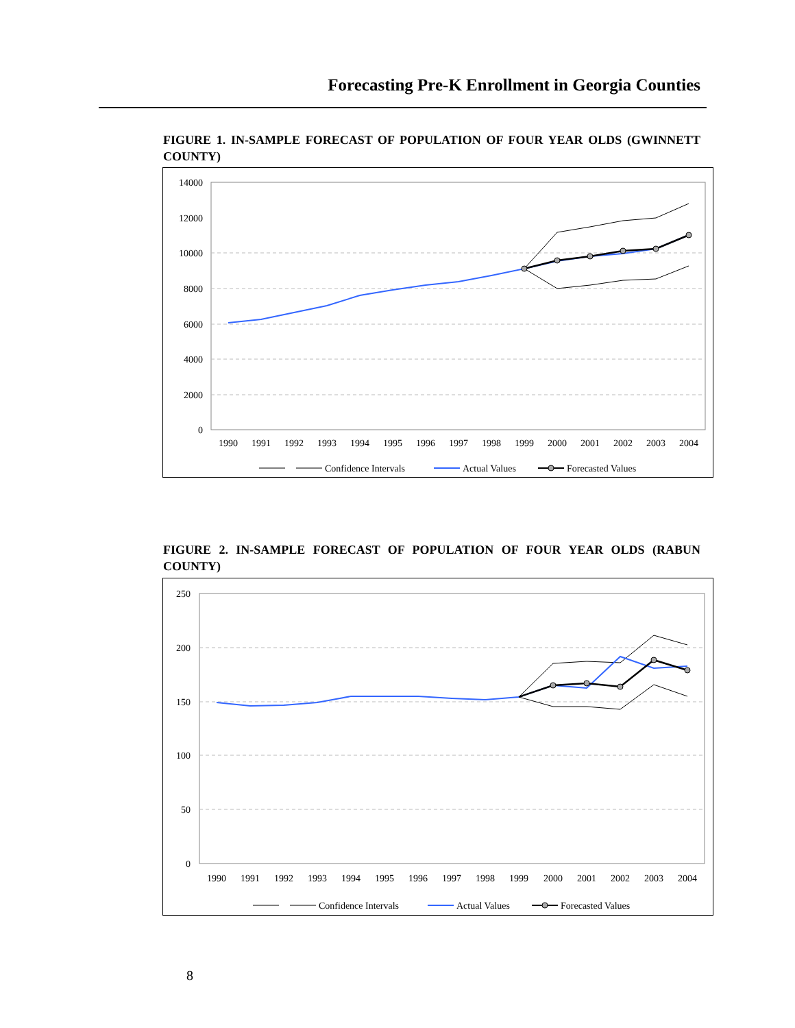Forecasting Pre-K Enrollment in Georgia Counties
FIGURE 1. IN-SAMPLE FORECAST OF POPULATION OF FOUR YEAR OLDS (GWINNETT COUNTY)
14000
12000
10000
8000
6000
4000
2000
0
1990
1991
1992
1993
1994
1995
1996
1997
1998
1999
2000
2001
2002
2003
2004
Confidence Intervals
Actual Values
Forecasted Values
FIGURE 2. IN-SAMPLE FORECAST OF POPULATION OF FOUR YEAR OLDS (RABUN COUNTY)
250
200
150
100
50
0
1990
1991
1992
1993
1994
1995
1996
1997
1998
1999
2000
2001
2002
2003
2004
Confidence Intervals
Actual Values
Forecasted Values
8